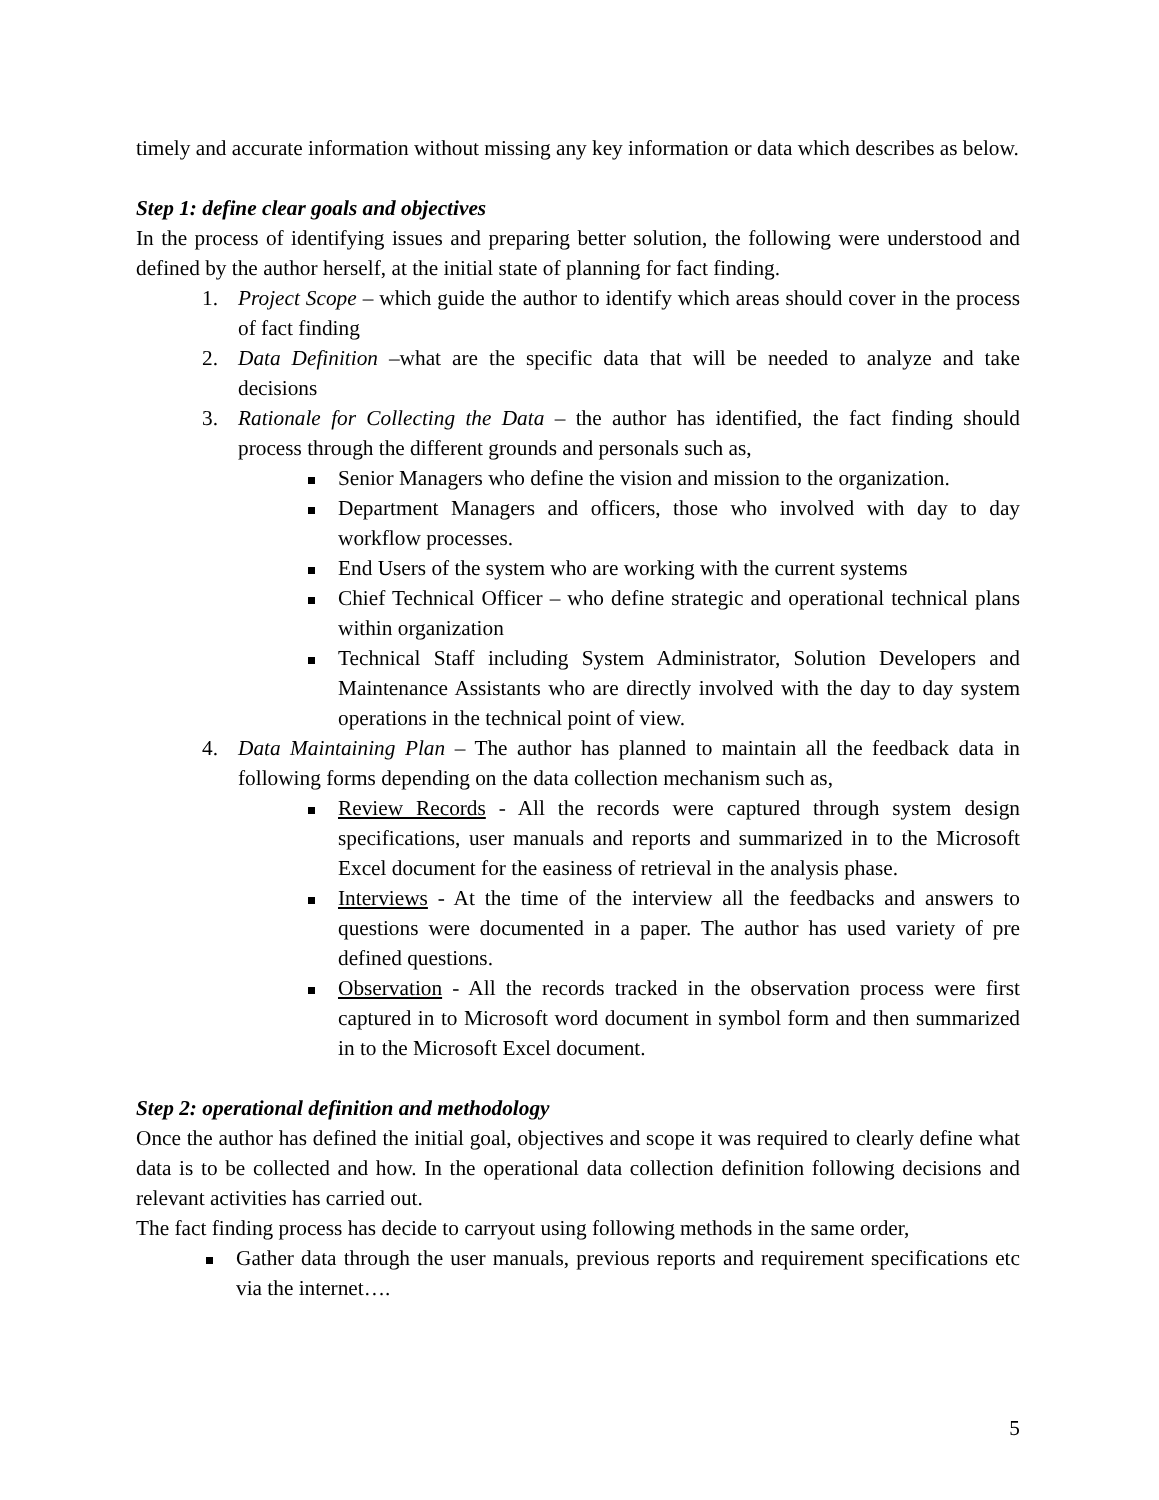timely and accurate information without missing any key information or data which describes as below.
Step 1: define clear goals and objectives
In the process of identifying issues and preparing better solution, the following were understood and defined by the author herself, at the initial state of planning for fact finding.
1. Project Scope – which guide the author to identify which areas should cover in the process of fact finding
2. Data Definition –what are the specific data that will be needed to analyze and take decisions
3. Rationale for Collecting the Data – the author has identified, the fact finding should process through the different grounds and personals such as,
Senior Managers who define the vision and mission to the organization.
Department Managers and officers, those who involved with day to day workflow processes.
End Users of the system who are working with the current systems
Chief Technical Officer – who define strategic and operational technical plans within organization
Technical Staff including System Administrator, Solution Developers and Maintenance Assistants who are directly involved with the day to day system operations in the technical point of view.
4. Data Maintaining Plan – The author has planned to maintain all the feedback data in following forms depending on the data collection mechanism such as,
Review Records - All the records were captured through system design specifications, user manuals and reports and summarized in to the Microsoft Excel document for the easiness of retrieval in the analysis phase.
Interviews - At the time of the interview all the feedbacks and answers to questions were documented in a paper. The author has used variety of pre defined questions.
Observation - All the records tracked in the observation process were first captured in to Microsoft word document in symbol form and then summarized in to the Microsoft Excel document.
Step 2: operational definition and methodology
Once the author has defined the initial goal, objectives and scope it was required to clearly define what data is to be collected and how. In the operational data collection definition following decisions and relevant activities has carried out.
The fact finding process has decide to carryout using following methods in the same order,
Gather data through the user manuals, previous reports and requirement specifications etc via the internet….
5